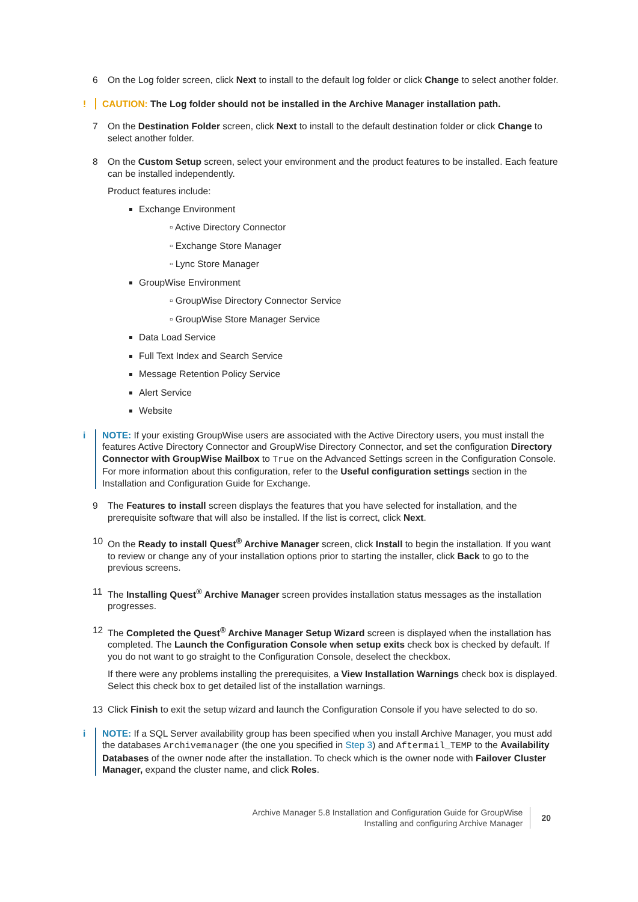6 On the Log folder screen, click Next to install to the default log folder or click Change to select another folder.
! CAUTION: The Log folder should not be installed in the Archive Manager installation path.
7 On the Destination Folder screen, click Next to install to the default destination folder or click Change to select another folder.
8 On the Custom Setup screen, select your environment and the product features to be installed. Each feature can be installed independently.
Product features include:
Exchange Environment
▫ Active Directory Connector
▫ Exchange Store Manager
▫ Lync Store Manager
GroupWise Environment
▫ GroupWise Directory Connector Service
▫ GroupWise Store Manager Service
Data Load Service
Full Text Index and Search Service
Message Retention Policy Service
Alert Service
Website
i NOTE: If your existing GroupWise users are associated with the Active Directory users, you must install the features Active Directory Connector and GroupWise Directory Connector, and set the configuration Directory Connector with GroupWise Mailbox to True on the Advanced Settings screen in the Configuration Console. For more information about this configuration, refer to the Useful configuration settings section in the Installation and Configuration Guide for Exchange.
9 The Features to install screen displays the features that you have selected for installation, and the prerequisite software that will also be installed. If the list is correct, click Next.
10 On the Ready to install Quest<sup>®</sup> Archive Manager screen, click Install to begin the installation. If you want to review or change any of your installation options prior to starting the installer, click Back to go to the previous screens.
11 The Installing Quest<sup>®</sup> Archive Manager screen provides installation status messages as the installation progresses.
12 The Completed the Quest<sup>®</sup> Archive Manager Setup Wizard screen is displayed when the installation has completed. The Launch the Configuration Console when setup exits check box is checked by default. If you do not want to go straight to the Configuration Console, deselect the checkbox.
If there were any problems installing the prerequisites, a View Installation Warnings check box is displayed. Select this check box to get detailed list of the installation warnings.
13 Click Finish to exit the setup wizard and launch the Configuration Console if you have selected to do so.
i NOTE: If a SQL Server availability group has been specified when you install Archive Manager, you must add the databases Archivemanager (the one you specified in Step 3) and Aftermail_TEMP to the Availability Databases of the owner node after the installation. To check which is the owner node with Failover Cluster Manager, expand the cluster name, and click Roles.
Archive Manager 5.8 Installation and Configuration Guide for GroupWise
Installing and configuring Archive Manager
20